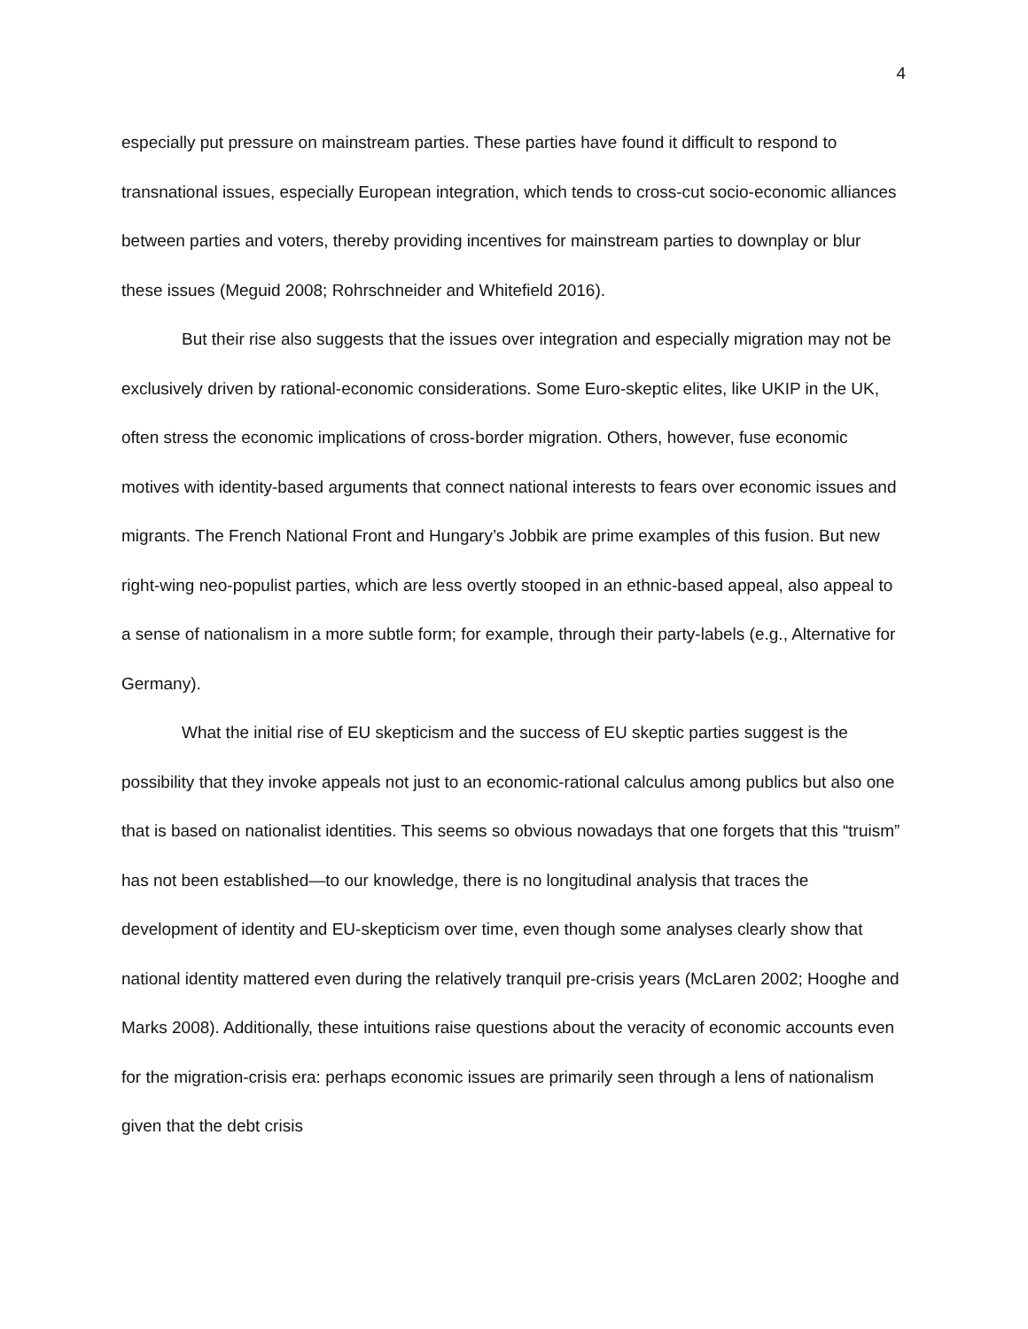4
especially put pressure on mainstream parties. These parties have found it difficult to respond to transnational issues, especially European integration, which tends to cross-cut socio-economic alliances between parties and voters, thereby providing incentives for mainstream parties to downplay or blur these issues (Meguid 2008; Rohrschneider and Whitefield 2016).
But their rise also suggests that the issues over integration and especially migration may not be exclusively driven by rational-economic considerations. Some Euro-skeptic elites, like UKIP in the UK, often stress the economic implications of cross-border migration. Others, however, fuse economic motives with identity-based arguments that connect national interests to fears over economic issues and migrants. The French National Front and Hungary’s Jobbik are prime examples of this fusion. But new right-wing neo-populist parties, which are less overtly stooped in an ethnic-based appeal, also appeal to a sense of nationalism in a more subtle form; for example, through their party-labels (e.g., Alternative for Germany).
What the initial rise of EU skepticism and the success of EU skeptic parties suggest is the possibility that they invoke appeals not just to an economic-rational calculus among publics but also one that is based on nationalist identities. This seems so obvious nowadays that one forgets that this “truism” has not been established—to our knowledge, there is no longitudinal analysis that traces the development of identity and EU-skepticism over time, even though some analyses clearly show that national identity mattered even during the relatively tranquil pre-crisis years (McLaren 2002; Hooghe and Marks 2008). Additionally, these intuitions raise questions about the veracity of economic accounts even for the migration-crisis era: perhaps economic issues are primarily seen through a lens of nationalism given that the debt crisis